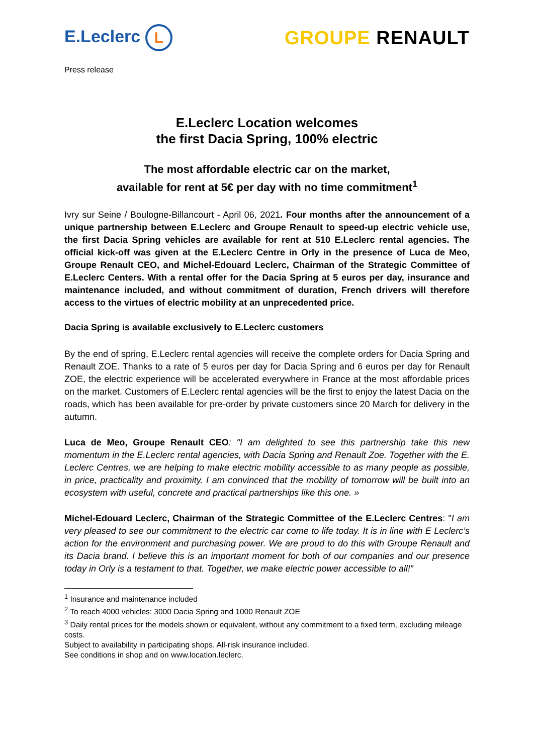E.Leclerc L
GROUPE RENAULT
Press release
E.Leclerc Location welcomes
the first Dacia Spring, 100% electric
The most affordable electric car on the market,
available for rent at 5€ per day with no time commitment<sup>1</sup>
Ivry sur Seine / Boulogne-Billancourt - April 06, 2021. Four months after the announcement of a unique partnership between E.Leclerc and Groupe Renault to speed-up electric vehicle use, the first Dacia Spring vehicles are available for rent at 510 E.Leclerc rental agencies. The official kick-off was given at the E.Leclerc Centre in Orly in the presence of Luca de Meo, Groupe Renault CEO, and Michel-Edouard Leclerc, Chairman of the Strategic Committee of E.Leclerc Centers. With a rental offer for the Dacia Spring at 5 euros per day, insurance and maintenance included, and without commitment of duration, French drivers will therefore access to the virtues of electric mobility at an unprecedented price.
Dacia Spring is available exclusively to E.Leclerc customers
By the end of spring, E.Leclerc rental agencies will receive the complete orders for Dacia Spring and Renault ZOE. Thanks to a rate of 5 euros per day for Dacia Spring and 6 euros per day for Renault ZOE, the electric experience will be accelerated everywhere in France at the most affordable prices on the market. Customers of E.Leclerc rental agencies will be the first to enjoy the latest Dacia on the roads, which has been available for pre-order by private customers since 20 March for delivery in the autumn.
Luca de Meo, Groupe Renault CEO: "I am delighted to see this partnership take this new momentum in the E.Leclerc rental agencies, with Dacia Spring and Renault Zoe. Together with the E. Leclerc Centres, we are helping to make electric mobility accessible to as many people as possible, in price, practicality and proximity. I am convinced that the mobility of tomorrow will be built into an ecosystem with useful, concrete and practical partnerships like this one. »
Michel-Edouard Leclerc, Chairman of the Strategic Committee of the E.Leclerc Centres: "I am very pleased to see our commitment to the electric car come to life today. It is in line with E Leclerc’s action for the environment and purchasing power. We are proud to do this with Groupe Renault and its Dacia brand. I believe this is an important moment for both of our companies and our presence today in Orly is a testament to that. Together, we make electric power accessible to all!”
<sup>1</sup> Insurance and maintenance included
<sup>2</sup> To reach 4000 vehicles: 3000 Dacia Spring and 1000 Renault ZOE
<sup>3</sup> Daily rental prices for the models shown or equivalent, without any commitment to a fixed term, excluding mileage costs.
Subject to availability in participating shops. All-risk insurance included.
See conditions in shop and on www.location.leclerc.